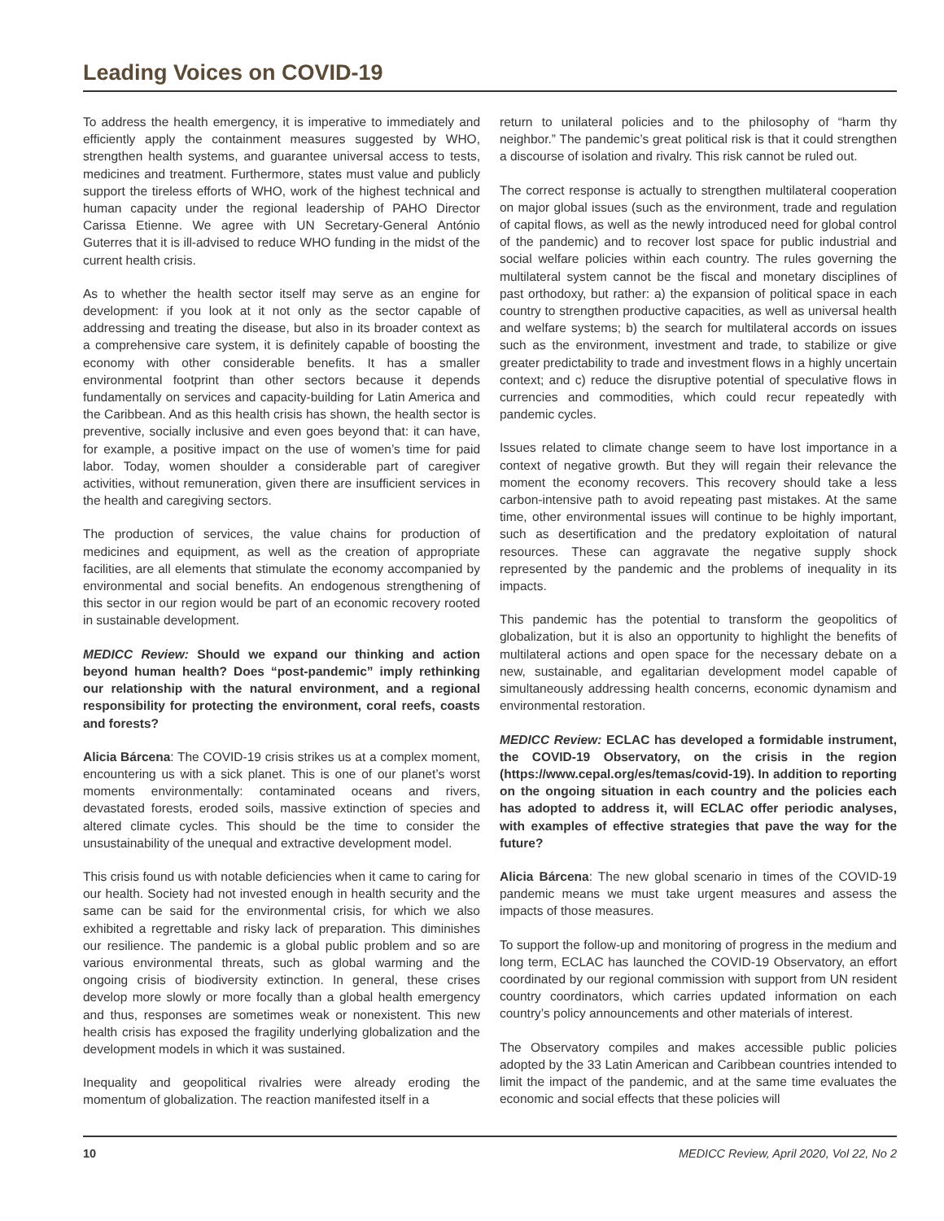Leading Voices on COVID-19
To address the health emergency, it is imperative to immediately and efficiently apply the containment measures suggested by WHO, strengthen health systems, and guarantee universal access to tests, medicines and treatment. Furthermore, states must value and publicly support the tireless efforts of WHO, work of the highest technical and human capacity under the regional leadership of PAHO Director Carissa Etienne. We agree with UN Secretary-General António Guterres that it is ill-advised to reduce WHO funding in the midst of the current health crisis.
As to whether the health sector itself may serve as an engine for development: if you look at it not only as the sector capable of addressing and treating the disease, but also in its broader context as a comprehensive care system, it is definitely capable of boosting the economy with other considerable benefits. It has a smaller environmental footprint than other sectors because it depends fundamentally on services and capacity-building for Latin America and the Caribbean. And as this health crisis has shown, the health sector is preventive, socially inclusive and even goes beyond that: it can have, for example, a positive impact on the use of women’s time for paid labor. Today, women shoulder a considerable part of caregiver activities, without remuneration, given there are insufficient services in the health and caregiving sectors.
The production of services, the value chains for production of medicines and equipment, as well as the creation of appropriate facilities, are all elements that stimulate the economy accompanied by environmental and social benefits. An endogenous strengthening of this sector in our region would be part of an economic recovery rooted in sustainable development.
MEDICC Review: Should we expand our thinking and action beyond human health? Does “post-pandemic” imply rethinking our relationship with the natural environment, and a regional responsibility for protecting the environment, coral reefs, coasts and forests?
Alicia Bárcena: The COVID-19 crisis strikes us at a complex moment, encountering us with a sick planet. This is one of our planet’s worst moments environmentally: contaminated oceans and rivers, devastated forests, eroded soils, massive extinction of species and altered climate cycles. This should be the time to consider the unsustainability of the unequal and extractive development model.
This crisis found us with notable deficiencies when it came to caring for our health. Society had not invested enough in health security and the same can be said for the environmental crisis, for which we also exhibited a regrettable and risky lack of preparation. This diminishes our resilience. The pandemic is a global public problem and so are various environmental threats, such as global warming and the ongoing crisis of biodiversity extinction. In general, these crises develop more slowly or more focally than a global health emergency and thus, responses are sometimes weak or nonexistent. This new health crisis has exposed the fragility underlying globalization and the development models in which it was sustained.
Inequality and geopolitical rivalries were already eroding the momentum of globalization. The reaction manifested itself in a
return to unilateral policies and to the philosophy of “harm thy neighbor.” The pandemic’s great political risk is that it could strengthen a discourse of isolation and rivalry. This risk cannot be ruled out.
The correct response is actually to strengthen multilateral cooperation on major global issues (such as the environment, trade and regulation of capital flows, as well as the newly introduced need for global control of the pandemic) and to recover lost space for public industrial and social welfare policies within each country. The rules governing the multilateral system cannot be the fiscal and monetary disciplines of past orthodoxy, but rather: a) the expansion of political space in each country to strengthen productive capacities, as well as universal health and welfare systems; b) the search for multilateral accords on issues such as the environment, investment and trade, to stabilize or give greater predictability to trade and investment flows in a highly uncertain context; and c) reduce the disruptive potential of speculative flows in currencies and commodities, which could recur repeatedly with pandemic cycles.
Issues related to climate change seem to have lost importance in a context of negative growth. But they will regain their relevance the moment the economy recovers. This recovery should take a less carbon-intensive path to avoid repeating past mistakes. At the same time, other environmental issues will continue to be highly important, such as desertification and the predatory exploitation of natural resources. These can aggravate the negative supply shock represented by the pandemic and the problems of inequality in its impacts.
This pandemic has the potential to transform the geopolitics of globalization, but it is also an opportunity to highlight the benefits of multilateral actions and open space for the necessary debate on a new, sustainable, and egalitarian development model capable of simultaneously addressing health concerns, economic dynamism and environmental restoration.
MEDICC Review: ECLAC has developed a formidable instrument, the COVID-19 Observatory, on the crisis in the region (https://www.cepal.org/es/temas/covid-19). In addition to reporting on the ongoing situation in each country and the policies each has adopted to address it, will ECLAC offer periodic analyses, with examples of effective strategies that pave the way for the future?
Alicia Bárcena: The new global scenario in times of the COVID-19 pandemic means we must take urgent measures and assess the impacts of those measures.
To support the follow-up and monitoring of progress in the medium and long term, ECLAC has launched the COVID-19 Observatory, an effort coordinated by our regional commission with support from UN resident country coordinators, which carries updated information on each country’s policy announcements and other materials of interest.
The Observatory compiles and makes accessible public policies adopted by the 33 Latin American and Caribbean countries intended to limit the impact of the pandemic, and at the same time evaluates the economic and social effects that these policies will
10 MEDICC Review, April 2020, Vol 22, No 2